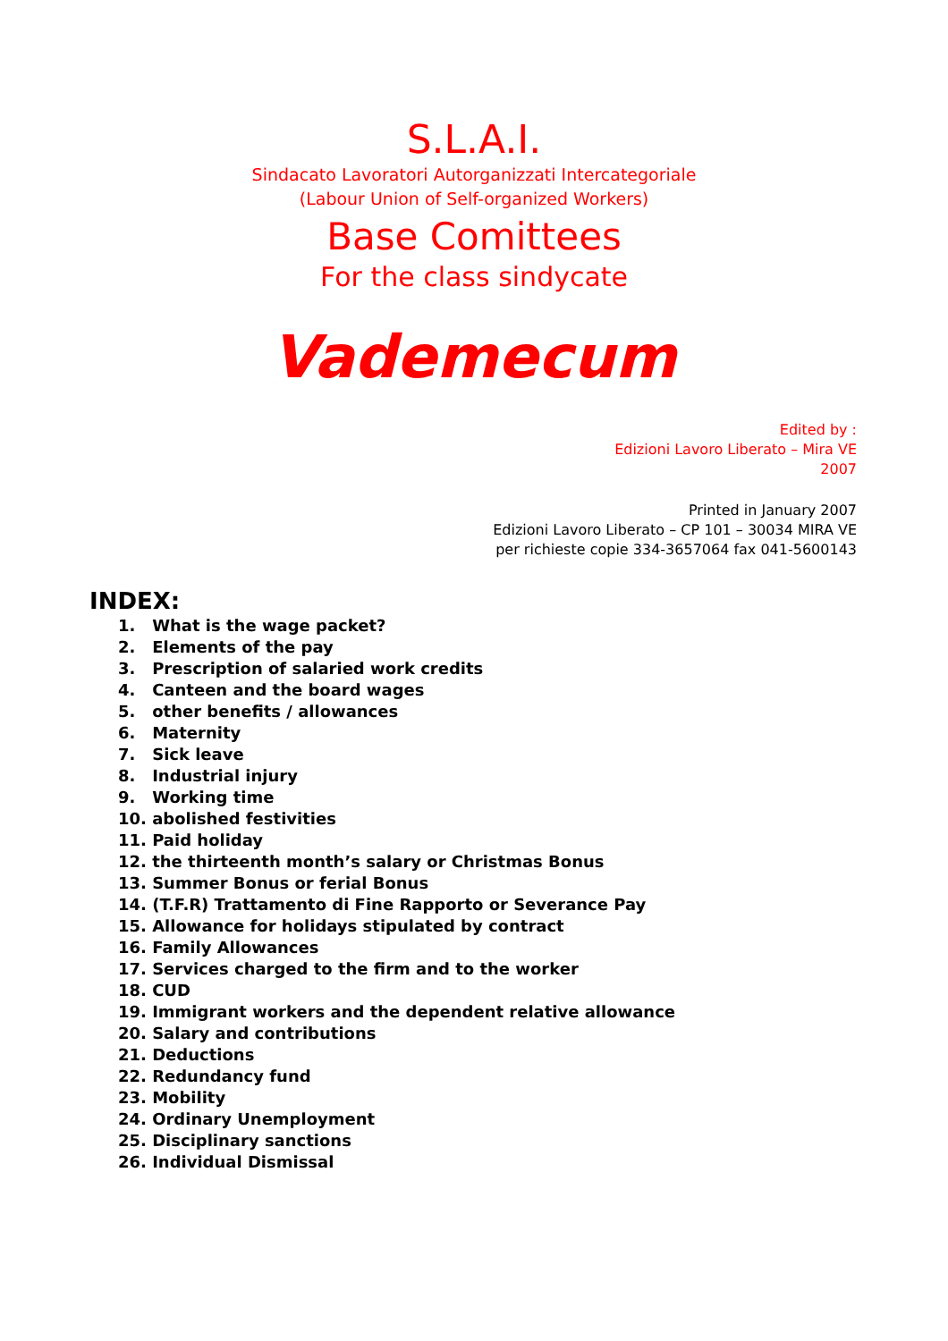S.L.A.I.
Sindacato Lavoratori Autorganizzati Intercategoriale
(Labour Union of Self-organized Workers)
Base Comittees
For the class sindycate
Vademecum
Edited by :
Edizioni Lavoro Liberato – Mira VE
2007
Printed in January 2007
Edizioni Lavoro Liberato – CP 101 – 30034 MIRA VE
per richieste copie 334-3657064 fax 041-5600143
INDEX:
1. What is the wage packet?
2. Elements of the pay
3. Prescription of salaried work credits
4. Canteen and the board wages
5. other benefits / allowances
6. Maternity
7. Sick leave
8. Industrial injury
9. Working time
10. abolished festivities
11. Paid holiday
12. the thirteenth month’s salary or Christmas Bonus
13. Summer Bonus or ferial Bonus
14. (T.F.R) Trattamento di Fine Rapporto or Severance Pay
15. Allowance for holidays stipulated by contract
16. Family Allowances
17. Services charged to the firm and to the worker
18. CUD
19. Immigrant workers and the dependent relative allowance
20. Salary and contributions
21. Deductions
22. Redundancy fund
23. Mobility
24. Ordinary Unemployment
25. Disciplinary sanctions
26. Individual Dismissal